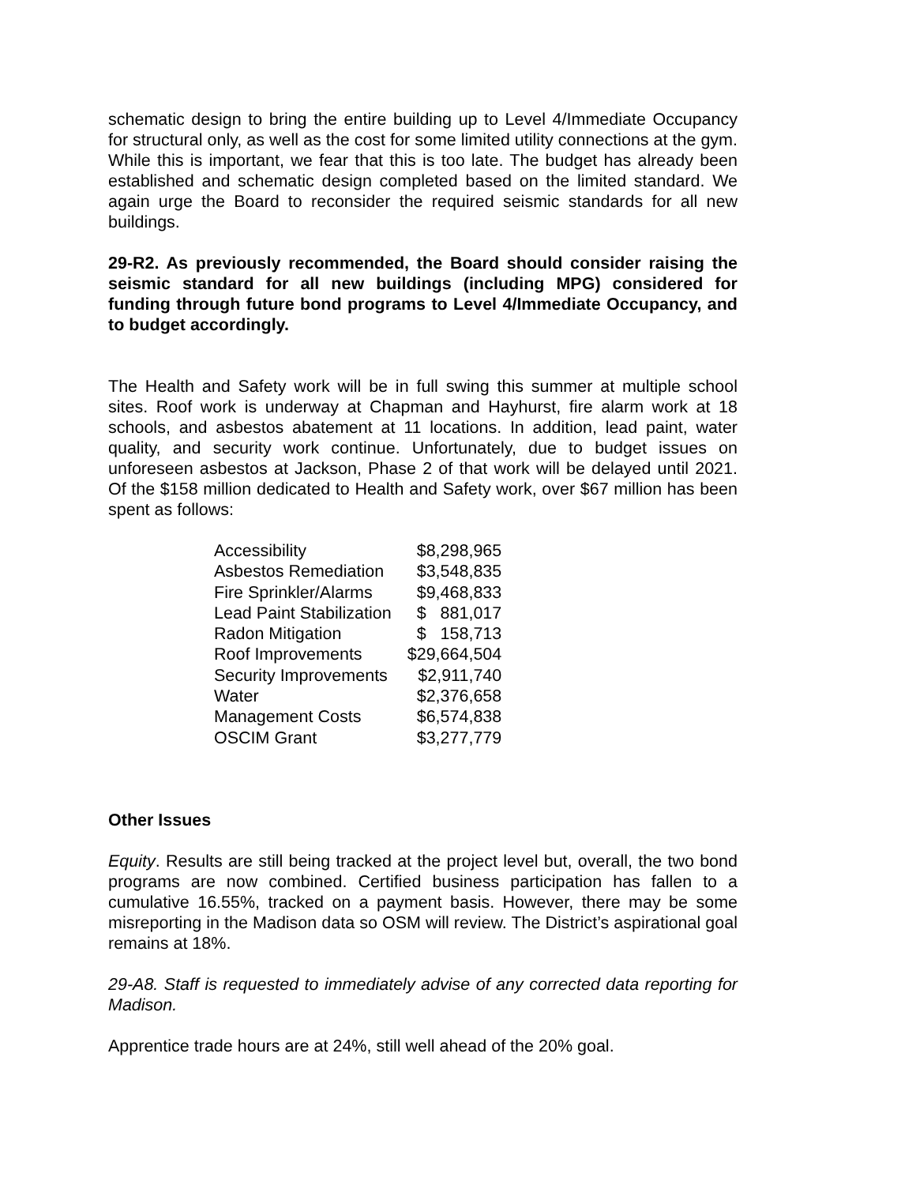schematic design to bring the entire building up to Level 4/Immediate Occupancy for structural only, as well as the cost for some limited utility connections at the gym. While this is important, we fear that this is too late. The budget has already been established and schematic design completed based on the limited standard. We again urge the Board to reconsider the required seismic standards for all new buildings.
29-R2. As previously recommended, the Board should consider raising the seismic standard for all new buildings (including MPG) considered for funding through future bond programs to Level 4/Immediate Occupancy, and to budget accordingly.
The Health and Safety work will be in full swing this summer at multiple school sites. Roof work is underway at Chapman and Hayhurst, fire alarm work at 18 schools, and asbestos abatement at 11 locations. In addition, lead paint, water quality, and security work continue. Unfortunately, due to budget issues on unforeseen asbestos at Jackson, Phase 2 of that work will be delayed until 2021. Of the $158 million dedicated to Health and Safety work, over $67 million has been spent as follows:
| Accessibility | $8,298,965 |
| Asbestos Remediation | $3,548,835 |
| Fire Sprinkler/Alarms | $9,468,833 |
| Lead Paint Stabilization | $ 881,017 |
| Radon Mitigation | $ 158,713 |
| Roof Improvements | $29,664,504 |
| Security Improvements | $2,911,740 |
| Water | $2,376,658 |
| Management Costs | $6,574,838 |
| OSCIM Grant | $3,277,779 |
Other Issues
Equity. Results are still being tracked at the project level but, overall, the two bond programs are now combined. Certified business participation has fallen to a cumulative 16.55%, tracked on a payment basis. However, there may be some misreporting in the Madison data so OSM will review. The District’s aspirational goal remains at 18%.
29-A8. Staff is requested to immediately advise of any corrected data reporting for Madison.
Apprentice trade hours are at 24%, still well ahead of the 20% goal.